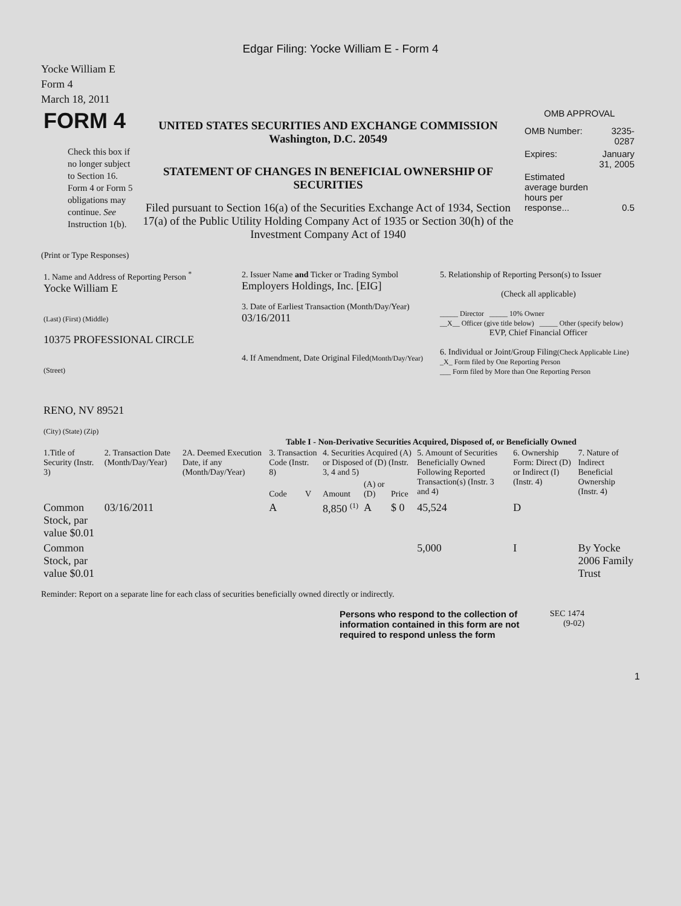Edgar Filing: Yocke William E - Form 4
Yocke William E
Form 4
March 18, 2011
| FORM 4 Check this box if no longer subject to Section 16. Form 4 or Form 5 obligations may continue. See Instruction 1(b). | UNITED STATES SECURITIES AND EXCHANGE COMMISSION Washington, D.C. 20549 STATEMENT OF CHANGES IN BENEFICIAL OWNERSHIP OF SECURITIES Filed pursuant to Section 16(a) of the Securities Exchange Act of 1934, Section 17(a) of the Public Utility Holding Company Act of 1935 or Section 30(h) of the Investment Company Act of 1940 | OMB APPROVAL / OMB Number: / 3235-0287 / / Expires: / January 31, 2005 / / Estimated average burden hours per response... / 0.5 / |
(Print or Type Responses)
| 1. Name and Address of Reporting Person <sup>*</sup> Yocke William E (Last) (First) (Middle) 10375 PROFESSIONAL CIRCLE (Street) RENO, NV 89521 (City) (State) (Zip) | 2. Issuer Name and Ticker or Trading Symbol Employers Holdings, Inc. [EIG] 3. Date of Earliest Transaction (Month/Day/Year) 03/16/2011 4. If Amendment, Date Original Filed (Month/Day/Year) | 5. Relationship of Reporting Person(s) to Issuer (Check all applicable) _____ Director _____ 10% Owner __X__ Officer (give title below) _____ Other (specify below) EVP, Chief Financial Officer 6. Individual or Joint/Group Filing (Check Applicable Line) _X_ Form filed by One Reporting Person ___ Form filed by More than One Reporting Person |
Table I - Non-Derivative Securities Acquired, Disposed of, or Beneficially Owned
| 1.Title of Security (Instr. 3) | 2. Transaction Date (Month/Day/Year) | 2A. Deemed Execution Date, if any (Month/Day/Year) | 3. Transaction Code (Instr. 8) | | 4. Securities Acquired (A) or Disposed of (D) (Instr. 3, 4 and 5) | | | 5. Amount of Securities Beneficially Owned Following Reported Transaction(s) (Instr. 3 and 4) | 6. Ownership Form: Direct (D) or Indirect (I) (Instr. 4) | 7. Nature of Indirect Beneficial Ownership (Instr. 4) |
| --- | --- | --- | --- | --- | --- | --- | --- | --- | --- | --- |
| | | | Code | V | Amount | (A) or (D) | Price | | | |
| Common Stock, par value $0.01 | 03/16/2011 | | A | | 8,850 <sup>(1)</sup> | A | $ 0 | 45,524 | D | |
| Common Stock, par value $0.01 | | | | | | | | 5,000 | I | By Yocke 2006 Family Trust |
Reminder: Report on a separate line for each class of securities beneficially owned directly or indirectly.
| Persons who respond to the collection of information contained in this form are not required to respond unless the form | SEC 1474 (9-02) |
1